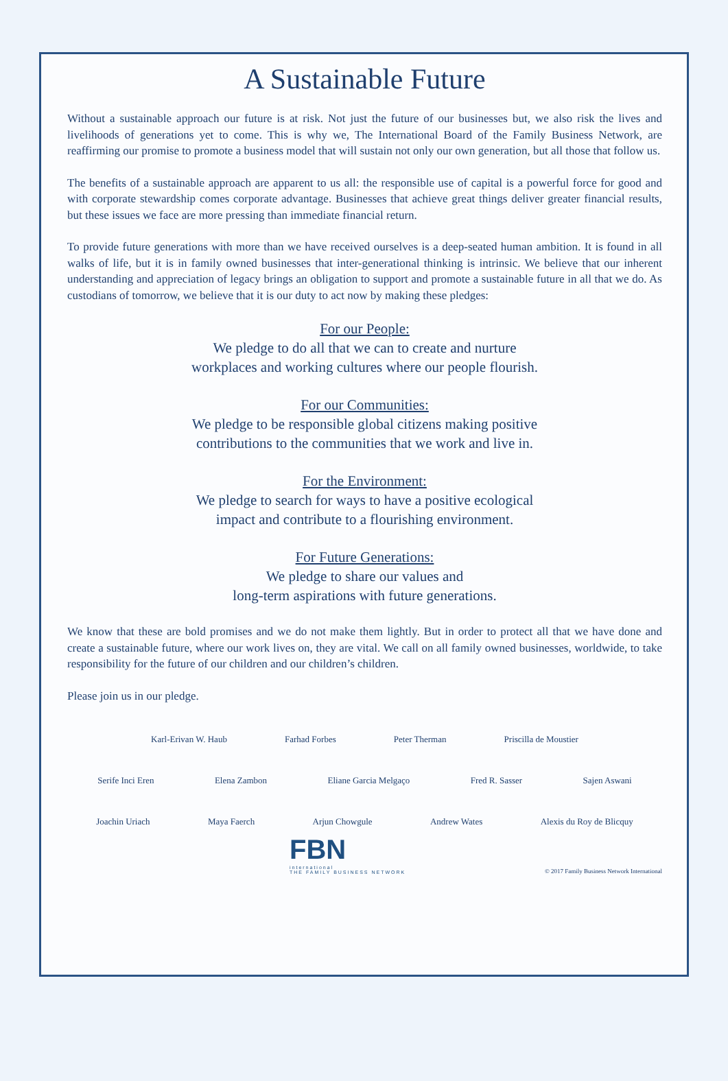A Sustainable Future
Without a sustainable approach our future is at risk. Not just the future of our businesses but, we also risk the lives and livelihoods of generations yet to come. This is why we, The International Board of the Family Business Network, are reaffirming our promise to promote a business model that will sustain not only our own generation, but all those that follow us.
The benefits of a sustainable approach are apparent to us all: the responsible use of capital is a powerful force for good and with corporate stewardship comes corporate advantage. Businesses that achieve great things deliver greater financial results, but these issues we face are more pressing than immediate financial return.
To provide future generations with more than we have received ourselves is a deep-seated human ambition. It is found in all walks of life, but it is in family owned businesses that inter-generational thinking is intrinsic. We believe that our inherent understanding and appreciation of legacy brings an obligation to support and promote a sustainable future in all that we do. As custodians of tomorrow, we believe that it is our duty to act now by making these pledges:
For our People:
We pledge to do all that we can to create and nurture
workplaces and working cultures where our people flourish.
For our Communities:
We pledge to be responsible global citizens making positive
contributions to the communities that we work and live in.
For the Environment:
We pledge to search for ways to have a positive ecological
impact and contribute to a flourishing environment.
For Future Generations:
We pledge to share our values and
long-term aspirations with future generations.
We know that these are bold promises and we do not make them lightly. But in order to protect all that we have done and create a sustainable future, where our work lives on, they are vital. We call on all family owned businesses, worldwide, to take responsibility for the future of our children and our children’s children.
Please join us in our pledge.
Karl-Erivan W. Haub Farhad Forbes Peter Therman Priscilla de Moustier
Serife Inci Eren Elena Zambon Eliane Garcia Melgaço Fred R. Sasser Sajen Aswani
Joachin Uriach Maya Faerch Arjun Chowgule Andrew Wates Alexis du Roy de Blicquy
FBN
international
THE FAMILY BUSINESS NETWORK
© 2017 Family Business Network International